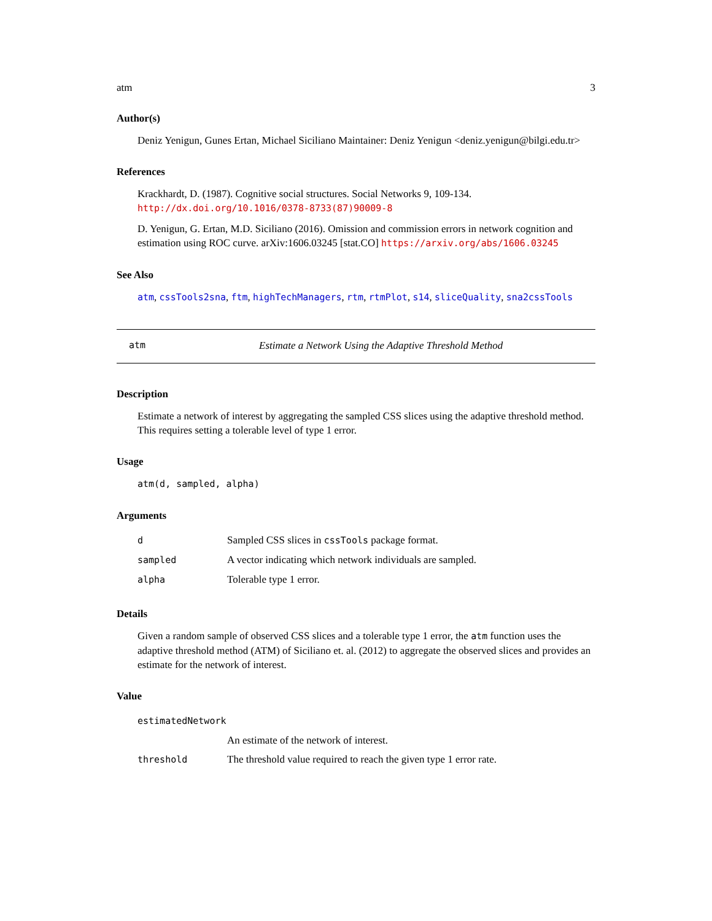atm 3
Author(s)
Deniz Yenigun, Gunes Ertan, Michael Siciliano Maintainer: Deniz Yenigun <deniz.yenigun@bilgi.edu.tr>
References
Krackhardt, D. (1987). Cognitive social structures. Social Networks 9, 109-134. http://dx.doi.org/10.1016/0378-8733(87)90009-8
D. Yenigun, G. Ertan, M.D. Siciliano (2016). Omission and commission errors in network cognition and estimation using ROC curve. arXiv:1606.03245 [stat.CO] https://arxiv.org/abs/1606.03245
See Also
atm, cssTools2sna, ftm, highTechManagers, rtm, rtmPlot, s14, sliceQuality, sna2cssTools
atm Estimate a Network Using the Adaptive Threshold Method
Description
Estimate a network of interest by aggregating the sampled CSS slices using the adaptive threshold method. This requires setting a tolerable level of type 1 error.
Usage
atm(d, sampled, alpha)
Arguments
| d | Sampled CSS slices in cssTools package format. |
| sampled | A vector indicating which network individuals are sampled. |
| alpha | Tolerable type 1 error. |
Details
Given a random sample of observed CSS slices and a tolerable type 1 error, the atm function uses the adaptive threshold method (ATM) of Siciliano et. al. (2012) to aggregate the observed slices and provides an estimate for the network of interest.
Value
| estimatedNetwork | |
| | An estimate of the network of interest. |
| threshold | The threshold value required to reach the given type 1 error rate. |